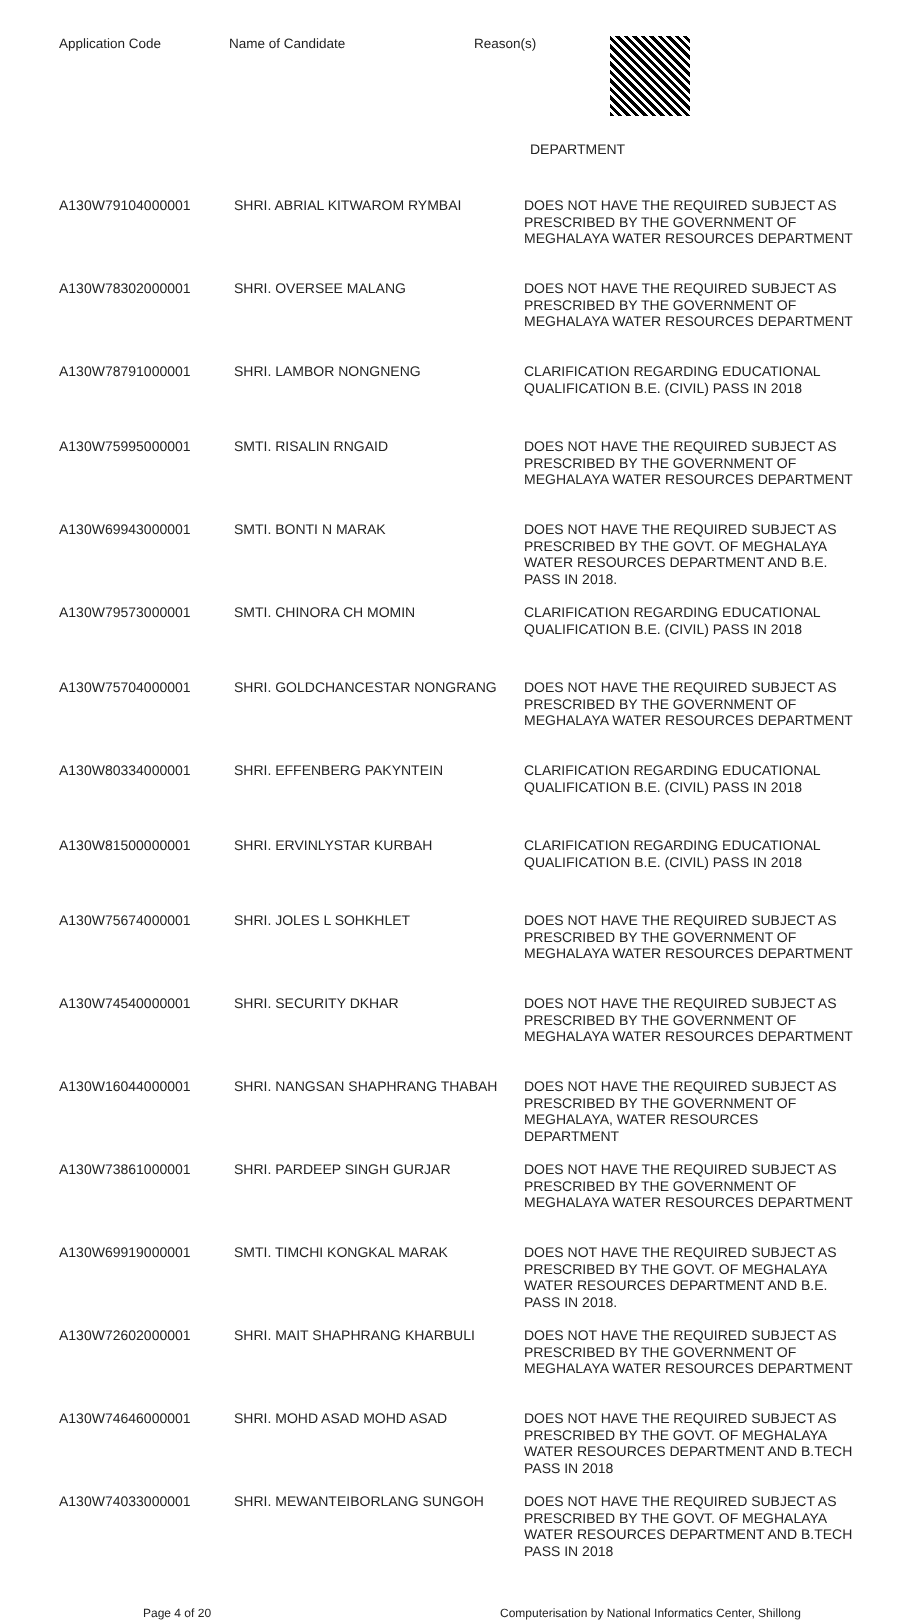Application Code Name of Candidate Reason(s)
DEPARTMENT
| A130W79104000001 | SHRI. ABRIAL KITWAROM RYMBAI | DOES NOT HAVE THE REQUIRED SUBJECT AS PRESCRIBED BY THE GOVERNMENT OF MEGHALAYA WATER RESOURCES DEPARTMENT |
| A130W78302000001 | SHRI. OVERSEE MALANG | DOES NOT HAVE THE REQUIRED SUBJECT AS PRESCRIBED BY THE GOVERNMENT OF MEGHALAYA WATER RESOURCES DEPARTMENT |
| A130W78791000001 | SHRI. LAMBOR NONGNENG | CLARIFICATION REGARDING EDUCATIONAL QUALIFICATION B.E. (CIVIL) PASS IN 2018 |
| A130W75995000001 | SMTI. RISALIN RNGAID | DOES NOT HAVE THE REQUIRED SUBJECT AS PRESCRIBED BY THE GOVERNMENT OF MEGHALAYA WATER RESOURCES DEPARTMENT |
| A130W69943000001 | SMTI. BONTI N MARAK | DOES NOT HAVE THE REQUIRED SUBJECT AS PRESCRIBED BY THE GOVT. OF MEGHALAYA WATER RESOURCES DEPARTMENT AND B.E. PASS IN 2018. |
| A130W79573000001 | SMTI. CHINORA CH MOMIN | CLARIFICATION REGARDING EDUCATIONAL QUALIFICATION B.E. (CIVIL) PASS IN 2018 |
| A130W75704000001 | SHRI. GOLDCHANCESTAR NONGRANG | DOES NOT HAVE THE REQUIRED SUBJECT AS PRESCRIBED BY THE GOVERNMENT OF MEGHALAYA WATER RESOURCES DEPARTMENT |
| A130W80334000001 | SHRI. EFFENBERG PAKYNTEIN | CLARIFICATION REGARDING EDUCATIONAL QUALIFICATION B.E. (CIVIL) PASS IN 2018 |
| A130W81500000001 | SHRI. ERVINLYSTAR KURBAH | CLARIFICATION REGARDING EDUCATIONAL QUALIFICATION B.E. (CIVIL) PASS IN 2018 |
| A130W75674000001 | SHRI. JOLES L SOHKHLET | DOES NOT HAVE THE REQUIRED SUBJECT AS PRESCRIBED BY THE GOVERNMENT OF MEGHALAYA WATER RESOURCES DEPARTMENT |
| A130W74540000001 | SHRI. SECURITY DKHAR | DOES NOT HAVE THE REQUIRED SUBJECT AS PRESCRIBED BY THE GOVERNMENT OF MEGHALAYA WATER RESOURCES DEPARTMENT |
| A130W16044000001 | SHRI. NANGSAN SHAPHRANG THABAH | DOES NOT HAVE THE REQUIRED SUBJECT AS PRESCRIBED BY THE GOVERNMENT OF MEGHALAYA, WATER RESOURCES DEPARTMENT |
| A130W73861000001 | SHRI. PARDEEP SINGH GURJAR | DOES NOT HAVE THE REQUIRED SUBJECT AS PRESCRIBED BY THE GOVERNMENT OF MEGHALAYA WATER RESOURCES DEPARTMENT |
| A130W69919000001 | SMTI. TIMCHI KONGKAL MARAK | DOES NOT HAVE THE REQUIRED SUBJECT AS PRESCRIBED BY THE GOVT. OF MEGHALAYA WATER RESOURCES DEPARTMENT AND B.E. PASS IN 2018. |
| A130W72602000001 | SHRI. MAIT SHAPHRANG KHARBULI | DOES NOT HAVE THE REQUIRED SUBJECT AS PRESCRIBED BY THE GOVERNMENT OF MEGHALAYA WATER RESOURCES DEPARTMENT |
| A130W74646000001 | SHRI. MOHD ASAD MOHD ASAD | DOES NOT HAVE THE REQUIRED SUBJECT AS PRESCRIBED BY THE GOVT. OF MEGHALAYA WATER RESOURCES DEPARTMENT AND B.TECH PASS IN 2018 |
| A130W74033000001 | SHRI. MEWANTEIBORLANG SUNGOH | DOES NOT HAVE THE REQUIRED SUBJECT AS PRESCRIBED BY THE GOVT. OF MEGHALAYA WATER RESOURCES DEPARTMENT AND B.TECH PASS IN 2018 |
Page 4 of 20 Computerisation by National Informatics Center, Shillong